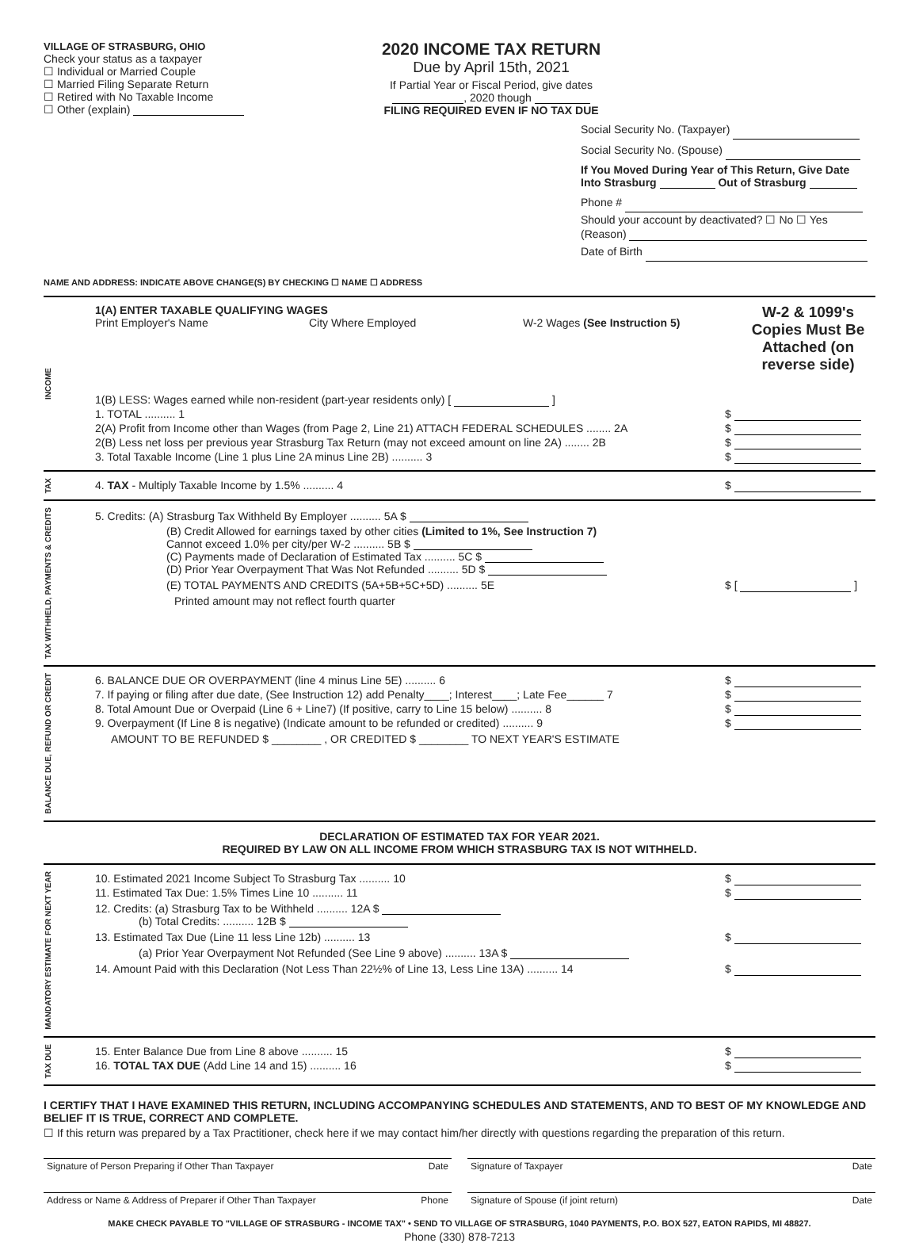VILLAGE OF STRASBURG, OHIO
Check your status as a taxpayer
☐ Individual or Married Couple
☐ Married Filing Separate Return
☐ Retired with No Taxable Income
☐ Other (explain)
2020 INCOME TAX RETURN
Due by April 15th, 2021
If Partial Year or Fiscal Period, give dates
, 2020 though
FILING REQUIRED EVEN IF NO TAX DUE
Social Security No. (Taxpayer)
Social Security No. (Spouse)
If You Moved During Year of This Return, Give Date
Into Strasburg Out of Strasburg
Phone #
Should your account by deactivated? ☐ No ☐ Yes
(Reason)
Date of Birth
NAME AND ADDRESS: INDICATE ABOVE CHANGE(S) BY CHECKING ☐ NAME ☐ ADDRESS
INCOME
1(A) ENTER TAXABLE QUALIFYING WAGES
Print Employer's Name City Where Employed W-2 Wages (See Instruction 5)
W-2 & 1099's Copies Must Be Attached (on reverse side)
1(B) LESS: Wages earned while non-resident (part-year residents only) [ ]
1. TOTAL .......... 1 $
2(A) Profit from Income other than Wages (from Page 2, Line 21) ATTACH FEDERAL SCHEDULES ........ 2A $
2(B) Less net loss per previous year Strasburg Tax Return (may not exceed amount on line 2A) ........ 2B $
3. Total Taxable Income (Line 1 plus Line 2A minus Line 2B) .......... 3 $
TAX
4. TAX - Multiply Taxable Income by 1.5% .......... 4 $
TAX WITHHELD, PAYMENTS & CREDITS
5. Credits: (A) Strasburg Tax Withheld By Employer .......... 5A $
(B) Credit Allowed for earnings taxed by other cities (Limited to 1%, See Instruction 7)
Cannot exceed 1.0% per city/per W-2 .......... 5B $
(C) Payments made of Declaration of Estimated Tax .......... 5C $
(D) Prior Year Overpayment That Was Not Refunded .......... 5D $
(E) TOTAL PAYMENTS AND CREDITS (5A+5B+5C+5D) .......... 5E $ [ ]
Printed amount may not reflect fourth quarter
BALANCE DUE, REFUND OR CREDIT
6. BALANCE DUE OR OVERPAYMENT (line 4 minus Line 5E) .......... 6 $
7. If paying or filing after due date, (See Instruction 12) add Penalty____; Interest____; Late Fee______ 7 $
8. Total Amount Due or Overpaid (Line 6 + Line7) (If positive, carry to Line 15 below) .......... 8 $
9. Overpayment (If Line 8 is negative) (Indicate amount to be refunded or credited) .......... 9 $
AMOUNT TO BE REFUNDED $ ________ , OR CREDITED $ ________ TO NEXT YEAR'S ESTIMATE
DECLARATION OF ESTIMATED TAX FOR YEAR 2021.
REQUIRED BY LAW ON ALL INCOME FROM WHICH STRASBURG TAX IS NOT WITHHELD.
MANDATORY ESTIMATE FOR NEXT YEAR
10. Estimated 2021 Income Subject To Strasburg Tax .......... 10 $
11. Estimated Tax Due: 1.5% Times Line 10 .......... 11 $
12. Credits: (a) Strasburg Tax to be Withheld .......... 12A $
(b) Total Credits: .......... 12B $
13. Estimated Tax Due (Line 11 less Line 12b) .......... 13 $
(a) Prior Year Overpayment Not Refunded (See Line 9 above) .......... 13A $
14. Amount Paid with this Declaration (Not Less Than 22½% of Line 13, Less Line 13A) .......... 14 $
TAX DUE
15. Enter Balance Due from Line 8 above .......... 15 $
16. TOTAL TAX DUE (Add Line 14 and 15) .......... 16 $
I CERTIFY THAT I HAVE EXAMINED THIS RETURN, INCLUDING ACCOMPANYING SCHEDULES AND STATEMENTS, AND TO BEST OF MY KNOWLEDGE AND BELIEF IT IS TRUE, CORRECT AND COMPLETE.
☐ If this return was prepared by a Tax Practitioner, check here if we may contact him/her directly with questions regarding the preparation of this return.
Signature of Person Preparing if Other Than Taxpayer Date
Signature of Taxpayer Date
Address or Name & Address of Preparer if Other Than Taxpayer Phone
Signature of Spouse (if joint return) Date
MAKE CHECK PAYABLE TO "VILLAGE OF STRASBURG - INCOME TAX" • SEND TO VILLAGE OF STRASBURG, 1040 PAYMENTS, P.O. BOX 527, EATON RAPIDS, MI 48827.
Phone (330) 878-7213